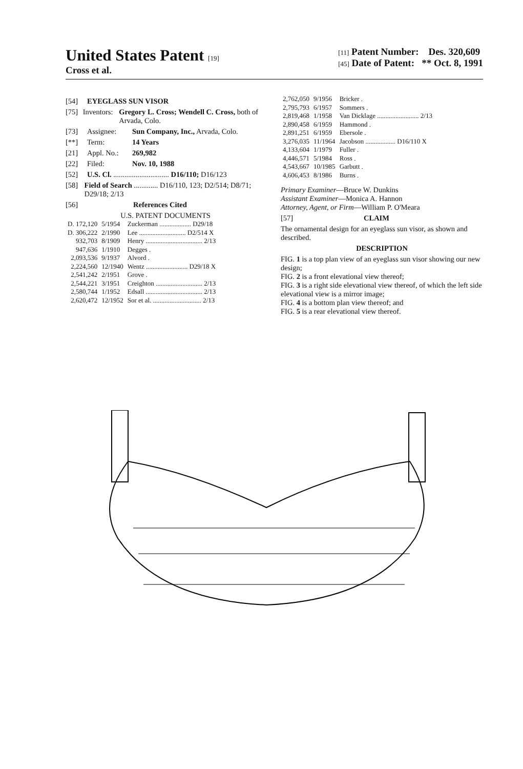United States Patent [19]
Cross et al.
[11] Patent Number: Des. 320,609
[45] Date of Patent: ** Oct. 8, 1991
[54] EYEGLASS SUN VISOR
[75] Inventors: Gregory L. Cross; Wendell C. Cross, both of Arvada, Colo.
[73] Assignee: Sun Company, Inc., Arvada, Colo.
[**] Term: 14 Years
[21] Appl. No.: 269,982
[22] Filed: Nov. 10, 1988
[52] U.S. Cl. .............................. D16/110; D16/123
[58] Field of Search ............. D16/110, 123; D2/514; D8/71; D29/18; 2/13
[56] References Cited
U.S. PATENT DOCUMENTS
| D. 172,120 | 5/1954 | Zuckerman ................... D29/18 |
| D. 306,222 | 2/1990 | Lee ............................ D2/514 X |
| 932,703 | 8/1909 | Henry .................................. 2/13 |
| 947,636 | 1/1910 | Degges . |
| 2,093,536 | 9/1937 | Alvord . |
| 2,224,560 | 12/1940 | Wentz ......................... D29/18 X |
| 2,541,242 | 2/1951 | Grove . |
| 2,544,221 | 3/1951 | Creighton ............................ 2/13 |
| 2,580,744 | 1/1952 | Edsall .................................. 2/13 |
| 2,620,472 | 12/1952 | Sor et al. ............................. 2/13 |
| 2,762,050 | 9/1956 | Bricker . |
| 2,795,793 | 6/1957 | Sommers . |
| 2,819,468 | 1/1958 | Van Dicklage ......................... 2/13 |
| 2,890,458 | 6/1959 | Hammond . |
| 2,891,251 | 6/1959 | Ebersole . |
| 3,276,035 | 11/1964 | Jacobson .................. D16/110 X |
| 4,133,604 | 1/1979 | Fuller . |
| 4,446,571 | 5/1984 | Ross . |
| 4,543,667 | 10/1985 | Garbutt . |
| 4,606,453 | 8/1986 | Burns . |
Primary Examiner—Bruce W. Dunkins
Assistant Examiner—Monica A. Hannon
Attorney, Agent, or Firm—William P. O'Meara
[57] CLAIM
The ornamental design for an eyeglass sun visor, as shown and described.
DESCRIPTION
FIG. 1 is a top plan view of an eyeglass sun visor showing our new design;
FIG. 2 is a front elevational view thereof;
FIG. 3 is a right side elevational view thereof, of which the left side elevational view is a mirror image;
FIG. 4 is a bottom plan view thereof; and
FIG. 5 is a rear elevational view thereof.